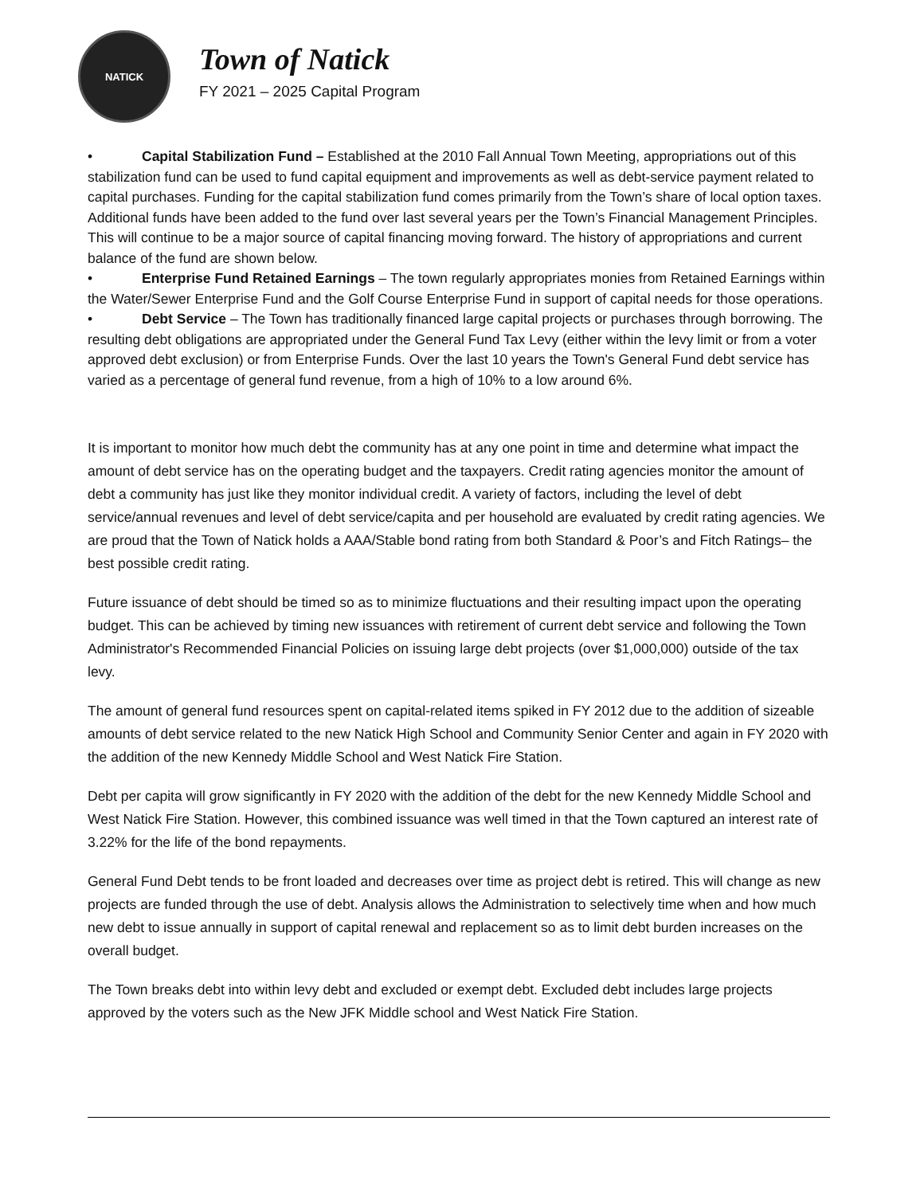NATICK
Town of Natick
FY 2021 – 2025 Capital Program
• Capital Stabilization Fund – Established at the 2010 Fall Annual Town Meeting, appropriations out of this stabilization fund can be used to fund capital equipment and improvements as well as debt-service payment related to capital purchases. Funding for the capital stabilization fund comes primarily from the Town’s share of local option taxes. Additional funds have been added to the fund over last several years per the Town’s Financial Management Principles. This will continue to be a major source of capital financing moving forward. The history of appropriations and current balance of the fund are shown below.
• Enterprise Fund Retained Earnings – The town regularly appropriates monies from Retained Earnings within the Water/Sewer Enterprise Fund and the Golf Course Enterprise Fund in support of capital needs for those operations.
• Debt Service – The Town has traditionally financed large capital projects or purchases through borrowing. The resulting debt obligations are appropriated under the General Fund Tax Levy (either within the levy limit or from a voter approved debt exclusion) or from Enterprise Funds. Over the last 10 years the Town's General Fund debt service has varied as a percentage of general fund revenue, from a high of 10% to a low around 6%.
It is important to monitor how much debt the community has at any one point in time and determine what impact the amount of debt service has on the operating budget and the taxpayers. Credit rating agencies monitor the amount of debt a community has just like they monitor individual credit. A variety of factors, including the level of debt service/annual revenues and level of debt service/capita and per household are evaluated by credit rating agencies. We are proud that the Town of Natick holds a AAA/Stable bond rating from both Standard & Poor’s and Fitch Ratings– the best possible credit rating.
Future issuance of debt should be timed so as to minimize fluctuations and their resulting impact upon the operating budget. This can be achieved by timing new issuances with retirement of current debt service and following the Town Administrator's Recommended Financial Policies on issuing large debt projects (over $1,000,000) outside of the tax levy.
The amount of general fund resources spent on capital-related items spiked in FY 2012 due to the addition of sizeable amounts of debt service related to the new Natick High School and Community Senior Center and again in FY 2020 with the addition of the new Kennedy Middle School and West Natick Fire Station.
Debt per capita will grow significantly in FY 2020 with the addition of the debt for the new Kennedy Middle School and West Natick Fire Station. However, this combined issuance was well timed in that the Town captured an interest rate of 3.22% for the life of the bond repayments.
General Fund Debt tends to be front loaded and decreases over time as project debt is retired. This will change as new projects are funded through the use of debt. Analysis allows the Administration to selectively time when and how much new debt to issue annually in support of capital renewal and replacement so as to limit debt burden increases on the overall budget.
The Town breaks debt into within levy debt and excluded or exempt debt. Excluded debt includes large projects approved by the voters such as the New JFK Middle school and West Natick Fire Station.